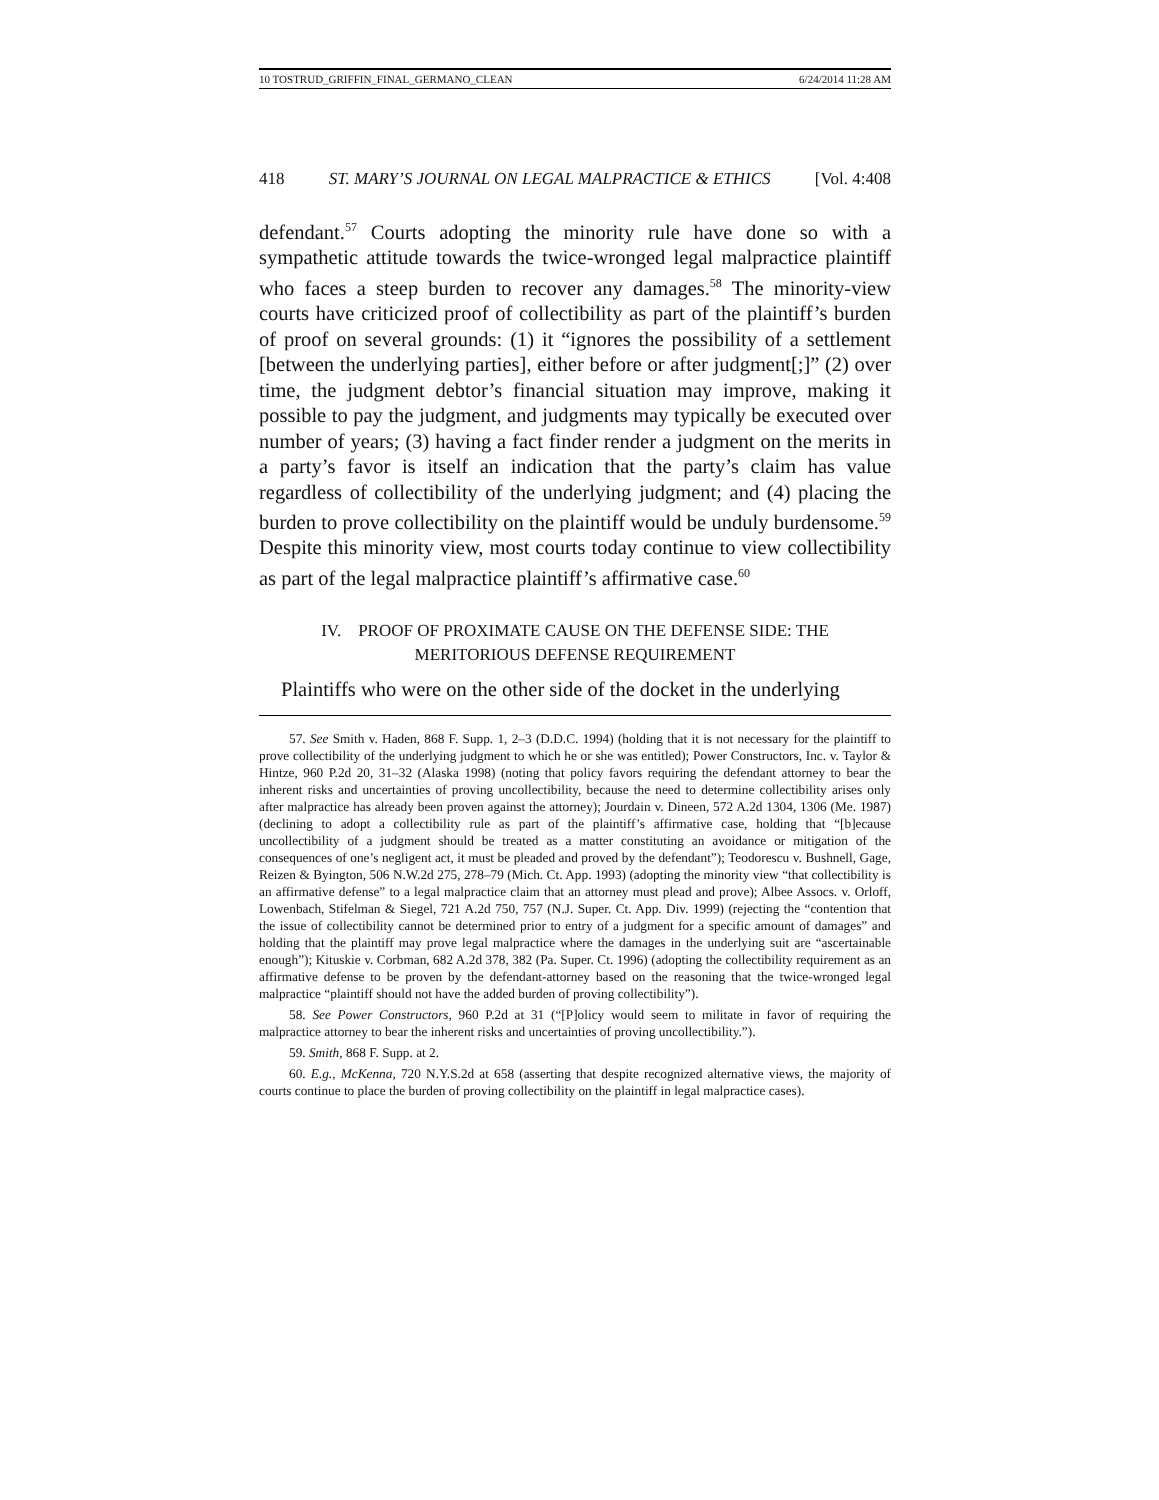10 TOSTRUD_GRIFFIN_FINAL_GERMANO_CLEAN 6/24/2014 11:28 AM
418 ST. MARY’S JOURNAL ON LEGAL MALPRACTICE & ETHICS [Vol. 4:408
defendant.<sup>57</sup> Courts adopting the minority rule have done so with a sympathetic attitude towards the twice-wronged legal malpractice plaintiff who faces a steep burden to recover any damages.<sup>58</sup> The minority-view courts have criticized proof of collectibility as part of the plaintiff’s burden of proof on several grounds: (1) it “ignores the possibility of a settlement [between the underlying parties], either before or after judgment[;]” (2) over time, the judgment debtor’s financial situation may improve, making it possible to pay the judgment, and judgments may typically be executed over number of years; (3) having a fact finder render a judgment on the merits in a party’s favor is itself an indication that the party’s claim has value regardless of collectibility of the underlying judgment; and (4) placing the burden to prove collectibility on the plaintiff would be unduly burdensome.<sup>59</sup> Despite this minority view, most courts today continue to view collectibility as part of the legal malpractice plaintiff’s affirmative case.<sup>60</sup>
IV. PROOF OF PROXIMATE CAUSE ON THE DEFENSE SIDE: THE
MERITORIOUS DEFENSE REQUIREMENT
Plaintiffs who were on the other side of the docket in the underlying
57. See Smith v. Haden, 868 F. Supp. 1, 2–3 (D.D.C. 1994) (holding that it is not necessary for the plaintiff to prove collectibility of the underlying judgment to which he or she was entitled); Power Constructors, Inc. v. Taylor & Hintze, 960 P.2d 20, 31–32 (Alaska 1998) (noting that policy favors requiring the defendant attorney to bear the inherent risks and uncertainties of proving uncollectibility, because the need to determine collectibility arises only after malpractice has already been proven against the attorney); Jourdain v. Dineen, 572 A.2d 1304, 1306 (Me. 1987) (declining to adopt a collectibility rule as part of the plaintiff’s affirmative case, holding that “[b]ecause uncollectibility of a judgment should be treated as a matter constituting an avoidance or mitigation of the consequences of one’s negligent act, it must be pleaded and proved by the defendant”); Teodorescu v. Bushnell, Gage, Reizen & Byington, 506 N.W.2d 275, 278–79 (Mich. Ct. App. 1993) (adopting the minority view “that collectibility is an affirmative defense” to a legal malpractice claim that an attorney must plead and prove); Albee Assocs. v. Orloff, Lowenbach, Stifelman & Siegel, 721 A.2d 750, 757 (N.J. Super. Ct. App. Div. 1999) (rejecting the “contention that the issue of collectibility cannot be determined prior to entry of a judgment for a specific amount of damages” and holding that the plaintiff may prove legal malpractice where the damages in the underlying suit are “ascertainable enough”); Kituskie v. Corbman, 682 A.2d 378, 382 (Pa. Super. Ct. 1996) (adopting the collectibility requirement as an affirmative defense to be proven by the defendant-attorney based on the reasoning that the twice-wronged legal malpractice “plaintiff should not have the added burden of proving collectibility”).
58. See Power Constructors, 960 P.2d at 31 (“[P]olicy would seem to militate in favor of requiring the malpractice attorney to bear the inherent risks and uncertainties of proving uncollectibility.”).
59. Smith, 868 F. Supp. at 2.
60. E.g., McKenna, 720 N.Y.S.2d at 658 (asserting that despite recognized alternative views, the majority of courts continue to place the burden of proving collectibility on the plaintiff in legal malpractice cases).